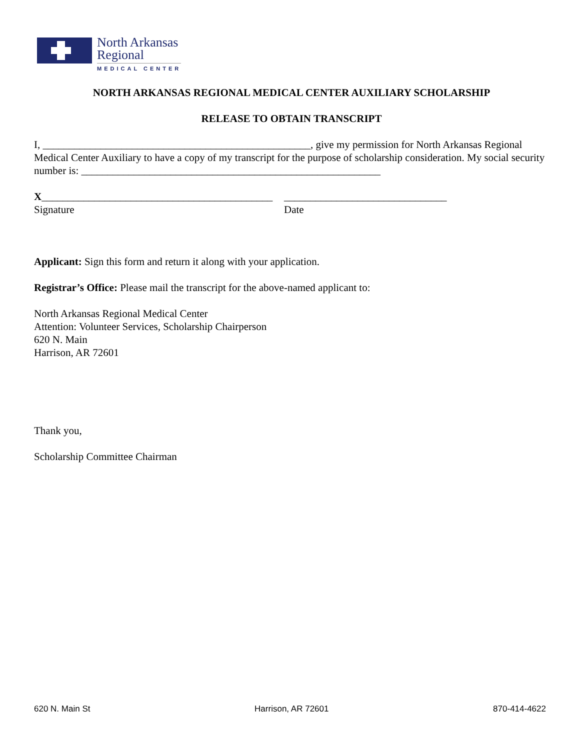North Arkansas
Regional
MEDICAL CENTER
NORTH ARKANSAS REGIONAL MEDICAL CENTER AUXILIARY SCHOLARSHIP
RELEASE TO OBTAIN TRANSCRIPT
I, ___________________________________________________, give my permission for North Arkansas Regional Medical Center Auxiliary to have a copy of my transcript for the purpose of scholarship consideration. My social security number is: _________________________________________________________
X____________________________________________
Signature
_______________________________
Date
Applicant: Sign this form and return it along with your application.
Registrar’s Office: Please mail the transcript for the above-named applicant to:
North Arkansas Regional Medical Center
Attention: Volunteer Services, Scholarship Chairperson
620 N. Main
Harrison, AR 72601
Thank you,
Scholarship Committee Chairman
620 N. Main St Harrison, AR 72601 870-414-4622